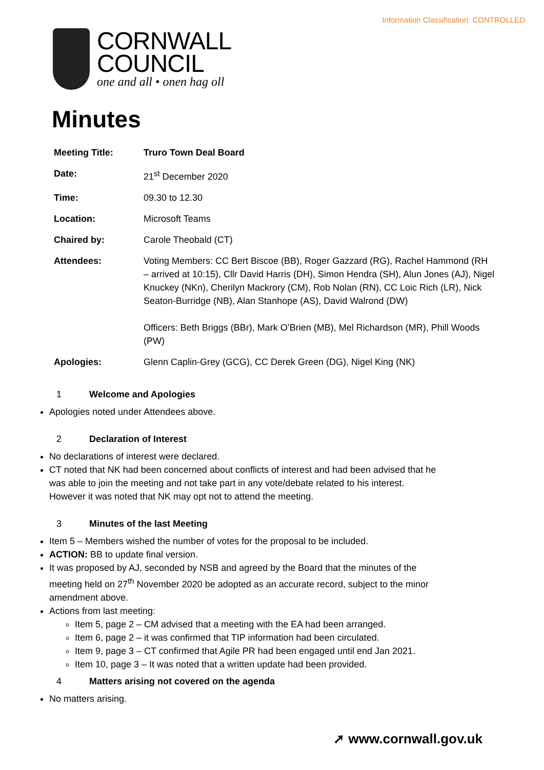Information Classification: CONTROLLED
CORNWALL
COUNCIL
one and all • onen hag oll
Minutes
| Meeting Title: | Truro Town Deal Board |
| Date: | 21<sup>st</sup> December 2020 |
| Time: | 09.30 to 12.30 |
| Location: | Microsoft Teams |
| Chaired by: | Carole Theobald (CT) |
| Attendees: | Voting Members: CC Bert Biscoe (BB), Roger Gazzard (RG), Rachel Hammond (RH – arrived at 10:15), Cllr David Harris (DH), Simon Hendra (SH), Alun Jones (AJ), Nigel Knuckey (NKn), Cherilyn Mackrory (CM), Rob Nolan (RN), CC Loic Rich (LR), Nick Seaton-Burridge (NB), Alan Stanhope (AS), David Walrond (DW) Officers: Beth Briggs (BBr), Mark O’Brien (MB), Mel Richardson (MR), Phill Woods (PW) |
| Apologies: | Glenn Caplin-Grey (GCG), CC Derek Green (DG), Nigel King (NK) |
1 Welcome and Apologies
Apologies noted under Attendees above.
2 Declaration of Interest
No declarations of interest were declared.
CT noted that NK had been concerned about conflicts of interest and had been advised that he was able to join the meeting and not take part in any vote/debate related to his interest. However it was noted that NK may opt not to attend the meeting.
3 Minutes of the last Meeting
Item 5 – Members wished the number of votes for the proposal to be included.
ACTION: BB to update final version.
It was proposed by AJ, seconded by NSB and agreed by the Board that the minutes of the meeting held on 27<sup>th</sup> November 2020 be adopted as an accurate record, subject to the minor amendment above.
Actions from last meeting:
Item 5, page 2 – CM advised that a meeting with the EA had been arranged.
Item 6, page 2 – it was confirmed that TIP information had been circulated.
Item 9, page 3 – CT confirmed that Agile PR had been engaged until end Jan 2021.
Item 10, page 3 – It was noted that a written update had been provided.
4 Matters arising not covered on the agenda
No matters arising.
➚ www.cornwall.gov.uk